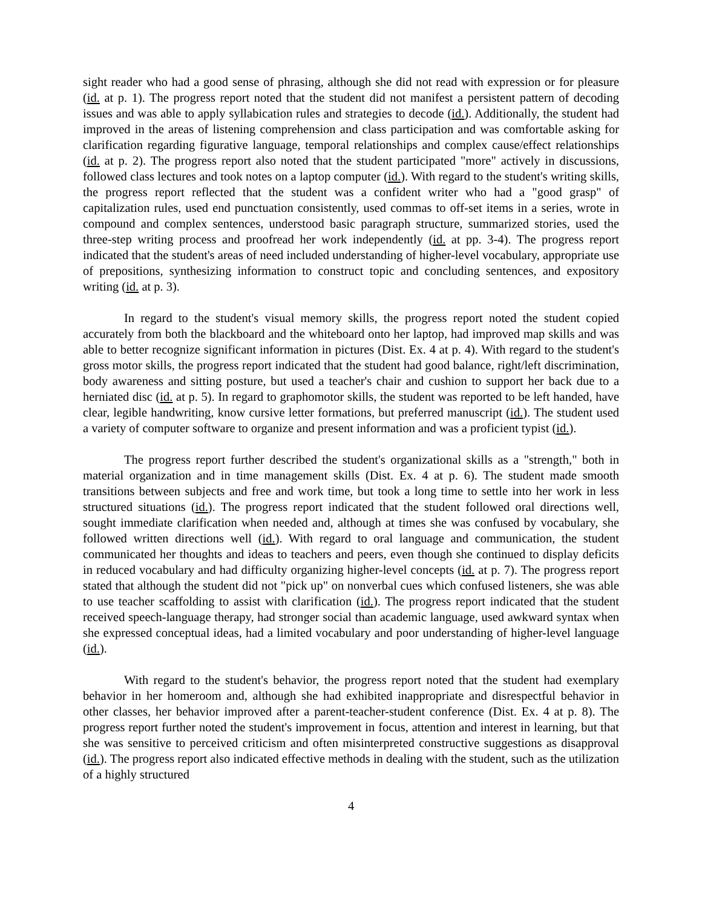sight reader who had a good sense of phrasing, although she did not read with expression or for pleasure (id. at p. 1). The progress report noted that the student did not manifest a persistent pattern of decoding issues and was able to apply syllabication rules and strategies to decode (id.). Additionally, the student had improved in the areas of listening comprehension and class participation and was comfortable asking for clarification regarding figurative language, temporal relationships and complex cause/effect relationships (id. at p. 2). The progress report also noted that the student participated "more" actively in discussions, followed class lectures and took notes on a laptop computer (id.). With regard to the student's writing skills, the progress report reflected that the student was a confident writer who had a "good grasp" of capitalization rules, used end punctuation consistently, used commas to off-set items in a series, wrote in compound and complex sentences, understood basic paragraph structure, summarized stories, used the three-step writing process and proofread her work independently (id. at pp. 3-4). The progress report indicated that the student's areas of need included understanding of higher-level vocabulary, appropriate use of prepositions, synthesizing information to construct topic and concluding sentences, and expository writing (id. at p. 3).
In regard to the student's visual memory skills, the progress report noted the student copied accurately from both the blackboard and the whiteboard onto her laptop, had improved map skills and was able to better recognize significant information in pictures (Dist. Ex. 4 at p. 4). With regard to the student's gross motor skills, the progress report indicated that the student had good balance, right/left discrimination, body awareness and sitting posture, but used a teacher's chair and cushion to support her back due to a herniated disc (id. at p. 5). In regard to graphomotor skills, the student was reported to be left handed, have clear, legible handwriting, know cursive letter formations, but preferred manuscript (id.). The student used a variety of computer software to organize and present information and was a proficient typist (id.).
The progress report further described the student's organizational skills as a "strength," both in material organization and in time management skills (Dist. Ex. 4 at p. 6). The student made smooth transitions between subjects and free and work time, but took a long time to settle into her work in less structured situations (id.). The progress report indicated that the student followed oral directions well, sought immediate clarification when needed and, although at times she was confused by vocabulary, she followed written directions well (id.). With regard to oral language and communication, the student communicated her thoughts and ideas to teachers and peers, even though she continued to display deficits in reduced vocabulary and had difficulty organizing higher-level concepts (id. at p. 7). The progress report stated that although the student did not "pick up" on nonverbal cues which confused listeners, she was able to use teacher scaffolding to assist with clarification (id.). The progress report indicated that the student received speech-language therapy, had stronger social than academic language, used awkward syntax when she expressed conceptual ideas, had a limited vocabulary and poor understanding of higher-level language (id.).
With regard to the student's behavior, the progress report noted that the student had exemplary behavior in her homeroom and, although she had exhibited inappropriate and disrespectful behavior in other classes, her behavior improved after a parent-teacher-student conference (Dist. Ex. 4 at p. 8). The progress report further noted the student's improvement in focus, attention and interest in learning, but that she was sensitive to perceived criticism and often misinterpreted constructive suggestions as disapproval (id.). The progress report also indicated effective methods in dealing with the student, such as the utilization of a highly structured
4